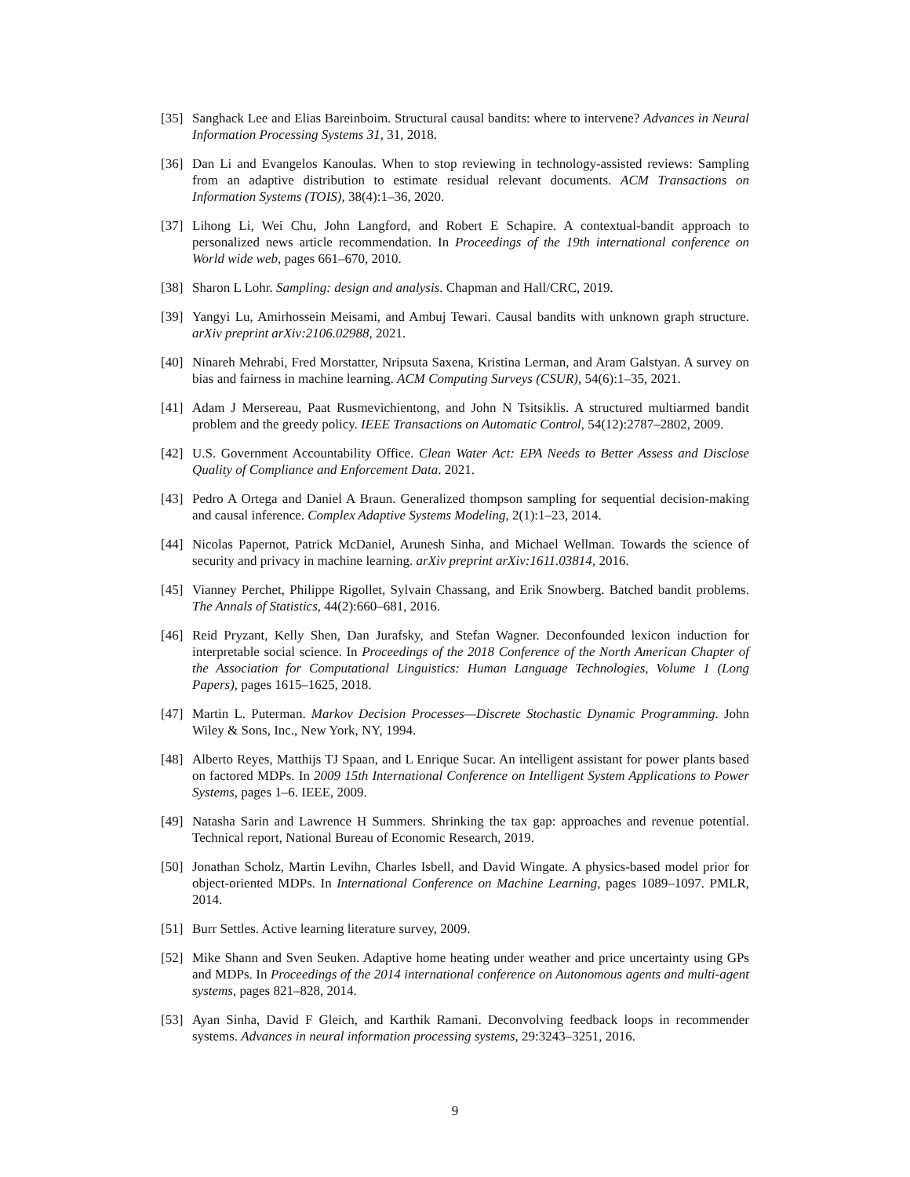[35] Sanghack Lee and Elias Bareinboim. Structural causal bandits: where to intervene? Advances in Neural Information Processing Systems 31, 31, 2018.
[36] Dan Li and Evangelos Kanoulas. When to stop reviewing in technology-assisted reviews: Sampling from an adaptive distribution to estimate residual relevant documents. ACM Transactions on Information Systems (TOIS), 38(4):1–36, 2020.
[37] Lihong Li, Wei Chu, John Langford, and Robert E Schapire. A contextual-bandit approach to personalized news article recommendation. In Proceedings of the 19th international conference on World wide web, pages 661–670, 2010.
[38] Sharon L Lohr. Sampling: design and analysis. Chapman and Hall/CRC, 2019.
[39] Yangyi Lu, Amirhossein Meisami, and Ambuj Tewari. Causal bandits with unknown graph structure. arXiv preprint arXiv:2106.02988, 2021.
[40] Ninareh Mehrabi, Fred Morstatter, Nripsuta Saxena, Kristina Lerman, and Aram Galstyan. A survey on bias and fairness in machine learning. ACM Computing Surveys (CSUR), 54(6):1–35, 2021.
[41] Adam J Mersereau, Paat Rusmevichientong, and John N Tsitsiklis. A structured multiarmed bandit problem and the greedy policy. IEEE Transactions on Automatic Control, 54(12):2787–2802, 2009.
[42] U.S. Government Accountability Office. Clean Water Act: EPA Needs to Better Assess and Disclose Quality of Compliance and Enforcement Data. 2021.
[43] Pedro A Ortega and Daniel A Braun. Generalized thompson sampling for sequential decision-making and causal inference. Complex Adaptive Systems Modeling, 2(1):1–23, 2014.
[44] Nicolas Papernot, Patrick McDaniel, Arunesh Sinha, and Michael Wellman. Towards the science of security and privacy in machine learning. arXiv preprint arXiv:1611.03814, 2016.
[45] Vianney Perchet, Philippe Rigollet, Sylvain Chassang, and Erik Snowberg. Batched bandit problems. The Annals of Statistics, 44(2):660–681, 2016.
[46] Reid Pryzant, Kelly Shen, Dan Jurafsky, and Stefan Wagner. Deconfounded lexicon induction for interpretable social science. In Proceedings of the 2018 Conference of the North American Chapter of the Association for Computational Linguistics: Human Language Technologies, Volume 1 (Long Papers), pages 1615–1625, 2018.
[47] Martin L. Puterman. Markov Decision Processes—Discrete Stochastic Dynamic Programming. John Wiley & Sons, Inc., New York, NY, 1994.
[48] Alberto Reyes, Matthijs TJ Spaan, and L Enrique Sucar. An intelligent assistant for power plants based on factored MDPs. In 2009 15th International Conference on Intelligent System Applications to Power Systems, pages 1–6. IEEE, 2009.
[49] Natasha Sarin and Lawrence H Summers. Shrinking the tax gap: approaches and revenue potential. Technical report, National Bureau of Economic Research, 2019.
[50] Jonathan Scholz, Martin Levihn, Charles Isbell, and David Wingate. A physics-based model prior for object-oriented MDPs. In International Conference on Machine Learning, pages 1089–1097. PMLR, 2014.
[51] Burr Settles. Active learning literature survey, 2009.
[52] Mike Shann and Sven Seuken. Adaptive home heating under weather and price uncertainty using GPs and MDPs. In Proceedings of the 2014 international conference on Autonomous agents and multi-agent systems, pages 821–828, 2014.
[53] Ayan Sinha, David F Gleich, and Karthik Ramani. Deconvolving feedback loops in recommender systems. Advances in neural information processing systems, 29:3243–3251, 2016.
9